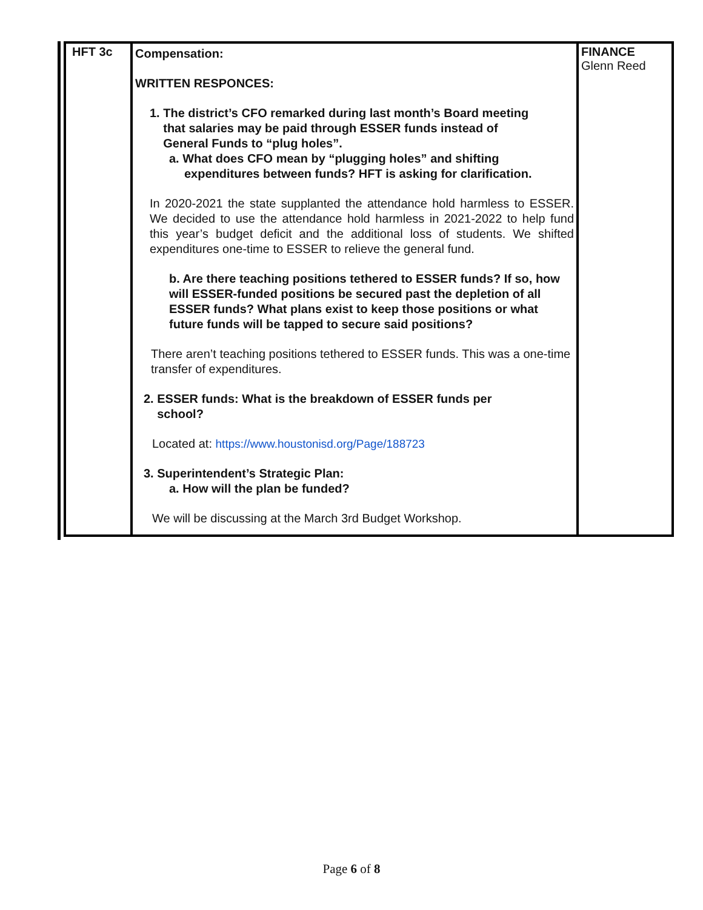| HFT 3c | Compensation: WRITTEN RESPONCES: 1. The district’s CFO remarked during last month’s Board meeting that salaries may be paid through ESSER funds instead of General Funds to “plug holes”. a. What does CFO mean by “plugging holes” and shifting expenditures between funds? HFT is asking for clarification. In 2020-2021 the state supplanted the attendance hold harmless to ESSER. We decided to use the attendance hold harmless in 2021-2022 to help fund this year’s budget deficit and the additional loss of students. We shifted expenditures one-time to ESSER to relieve the general fund. b. Are there teaching positions tethered to ESSER funds? If so, how will ESSER-funded positions be secured past the depletion of all ESSER funds? What plans exist to keep those positions or what future funds will be tapped to secure said positions? There aren’t teaching positions tethered to ESSER funds. This was a one-time transfer of expenditures. 2. ESSER funds: What is the breakdown of ESSER funds per school? Located at: https://www.houstonisd.org/Page/188723 3. Superintendent’s Strategic Plan: a. How will the plan be funded? We will be discussing at the March 3rd Budget Workshop. | FINANCE Glenn Reed |
Page 6 of 8